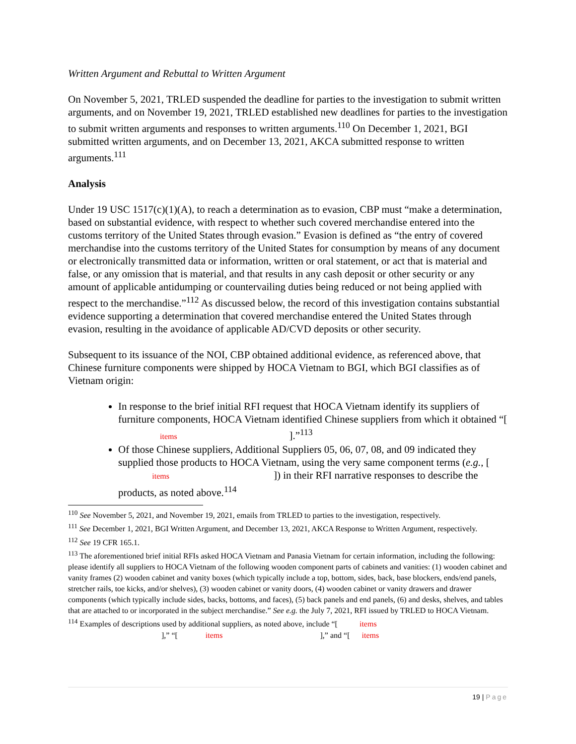Written Argument and Rebuttal to Written Argument
On November 5, 2021, TRLED suspended the deadline for parties to the investigation to submit written arguments, and on November 19, 2021, TRLED established new deadlines for parties to the investigation to submit written arguments and responses to written arguments.<sup>110</sup> On December 1, 2021, BGI submitted written arguments, and on December 13, 2021, AKCA submitted response to written arguments.<sup>111</sup>
Analysis
Under 19 USC 1517(c)(1)(A), to reach a determination as to evasion, CBP must “make a determination, based on substantial evidence, with respect to whether such covered merchandise entered into the customs territory of the United States through evasion.” Evasion is defined as “the entry of covered merchandise into the customs territory of the United States for consumption by means of any document or electronically transmitted data or information, written or oral statement, or act that is material and false, or any omission that is material, and that results in any cash deposit or other security or any amount of applicable antidumping or countervailing duties being reduced or not being applied with respect to the merchandise.”<sup>112</sup> As discussed below, the record of this investigation contains substantial evidence supporting a determination that covered merchandise entered the United States through evasion, resulting in the avoidance of applicable AD/CVD deposits or other security.
Subsequent to its issuance of the NOI, CBP obtained additional evidence, as referenced above, that Chinese furniture components were shipped by HOCA Vietnam to BGI, which BGI classifies as of Vietnam origin:
In response to the brief initial RFI request that HOCA Vietnam identify its suppliers of furniture components, HOCA Vietnam identified Chinese suppliers from which it obtained “[ items ].”<sup>113</sup>
Of those Chinese suppliers, Additional Suppliers 05, 06, 07, 08, and 09 indicated they supplied those products to HOCA Vietnam, using the very same component terms (e.g., [ items ]) in their RFI narrative responses to describe the products, as noted above.<sup>114</sup>
<sup>110</sup> See November 5, 2021, and November 19, 2021, emails from TRLED to parties to the investigation, respectively.
<sup>111</sup> See December 1, 2021, BGI Written Argument, and December 13, 2021, AKCA Response to Written Argument, respectively.
<sup>112</sup> See 19 CFR 165.1.
<sup>113</sup> The aforementioned brief initial RFIs asked HOCA Vietnam and Panasia Vietnam for certain information, including the following: please identify all suppliers to HOCA Vietnam of the following wooden component parts of cabinets and vanities: (1) wooden cabinet and vanity frames (2) wooden cabinet and vanity boxes (which typically include a top, bottom, sides, back, base blockers, ends/end panels, stretcher rails, toe kicks, and/or shelves), (3) wooden cabinet or vanity doors, (4) wooden cabinet or vanity drawers and drawer components (which typically include sides, backs, bottoms, and faces), (5) back panels and end panels, (6) and desks, shelves, and tables that are attached to or incorporated in the subject merchandise.” See e.g. the July 7, 2021, RFI issued by TRLED to HOCA Vietnam.
<sup>114</sup> Examples of descriptions used by additional suppliers, as noted above, include “[ items
],” “[ items ],” and “[ items
19 | Page